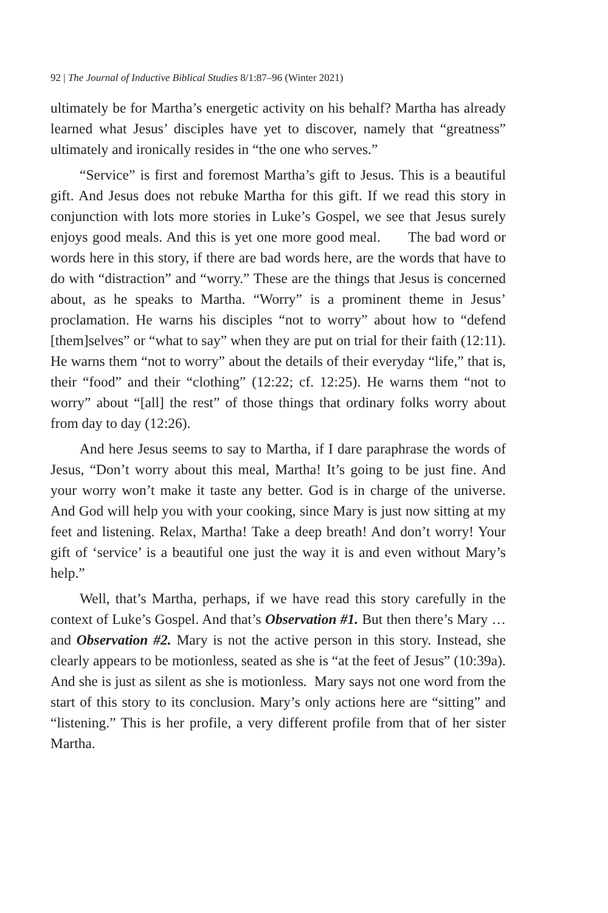92 | The Journal of Inductive Biblical Studies 8/1:87–96 (Winter 2021)
ultimately be for Martha’s energetic activity on his behalf? Martha has already learned what Jesus’ disciples have yet to discover, namely that “greatness” ultimately and ironically resides in “the one who serves.”
“Service” is first and foremost Martha’s gift to Jesus. This is a beautiful gift. And Jesus does not rebuke Martha for this gift. If we read this story in conjunction with lots more stories in Luke’s Gospel, we see that Jesus surely enjoys good meals. And this is yet one more good meal. The bad word or words here in this story, if there are bad words here, are the words that have to do with “distraction” and “worry.” These are the things that Jesus is concerned about, as he speaks to Martha. “Worry” is a prominent theme in Jesus’ proclamation. He warns his disciples “not to worry” about how to “defend [them]selves” or “what to say” when they are put on trial for their faith (12:11). He warns them “not to worry” about the details of their everyday “life,” that is, their “food” and their “clothing” (12:22; cf. 12:25). He warns them “not to worry” about “[all] the rest” of those things that ordinary folks worry about from day to day (12:26).
And here Jesus seems to say to Martha, if I dare paraphrase the words of Jesus, “Don’t worry about this meal, Martha! It’s going to be just fine. And your worry won’t make it taste any better. God is in charge of the universe. And God will help you with your cooking, since Mary is just now sitting at my feet and listening. Relax, Martha! Take a deep breath! And don’t worry! Your gift of ‘service’ is a beautiful one just the way it is and even without Mary’s help.”
Well, that’s Martha, perhaps, if we have read this story carefully in the context of Luke’s Gospel. And that’s Observation #1. But then there’s Mary … and Observation #2. Mary is not the active person in this story. Instead, she clearly appears to be motionless, seated as she is “at the feet of Jesus” (10:39a). And she is just as silent as she is motionless. Mary says not one word from the start of this story to its conclusion. Mary’s only actions here are “sitting” and “listening.” This is her profile, a very different profile from that of her sister Martha.